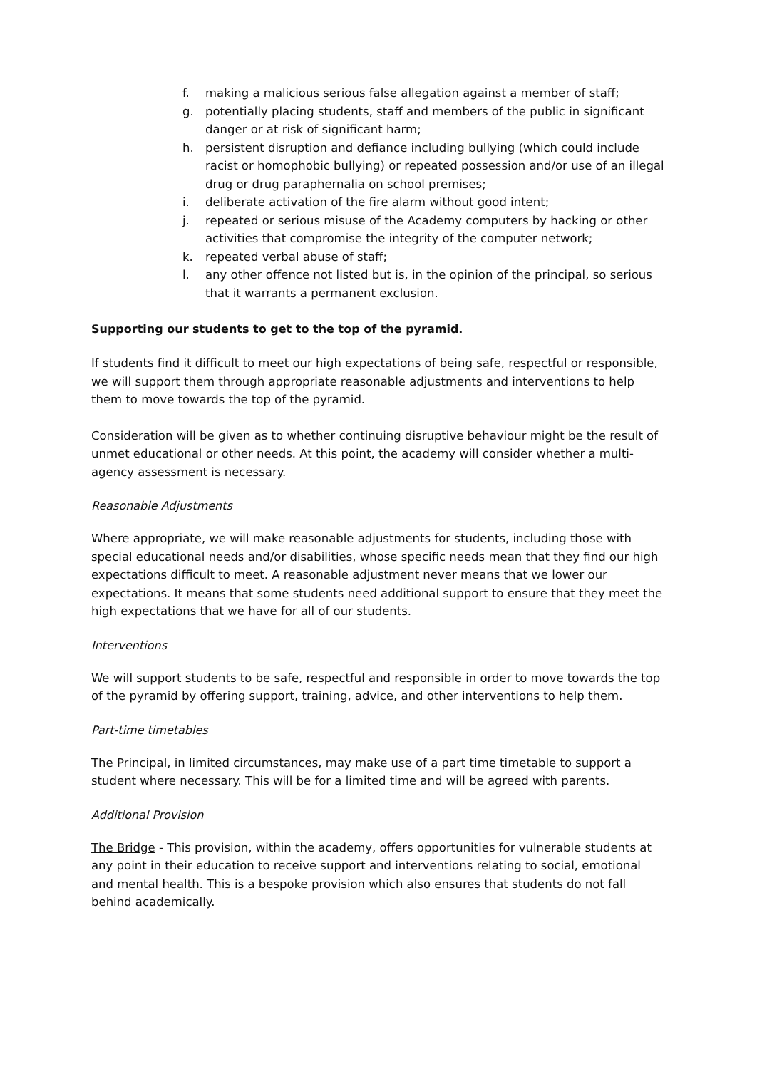f. making a malicious serious false allegation against a member of staff;
g. potentially placing students, staff and members of the public in significant danger or at risk of significant harm;
h. persistent disruption and defiance including bullying (which could include racist or homophobic bullying) or repeated possession and/or use of an illegal drug or drug paraphernalia on school premises;
i. deliberate activation of the fire alarm without good intent;
j. repeated or serious misuse of the Academy computers by hacking or other activities that compromise the integrity of the computer network;
k. repeated verbal abuse of staff;
l. any other offence not listed but is, in the opinion of the principal, so serious that it warrants a permanent exclusion.
Supporting our students to get to the top of the pyramid.
If students find it difficult to meet our high expectations of being safe, respectful or responsible, we will support them through appropriate reasonable adjustments and interventions to help them to move towards the top of the pyramid.
Consideration will be given as to whether continuing disruptive behaviour might be the result of unmet educational or other needs. At this point, the academy will consider whether a multi-agency assessment is necessary.
Reasonable Adjustments
Where appropriate, we will make reasonable adjustments for students, including those with special educational needs and/or disabilities, whose specific needs mean that they find our high expectations difficult to meet. A reasonable adjustment never means that we lower our expectations. It means that some students need additional support to ensure that they meet the high expectations that we have for all of our students.
Interventions
We will support students to be safe, respectful and responsible in order to move towards the top of the pyramid by offering support, training, advice, and other interventions to help them.
Part-time timetables
The Principal, in limited circumstances, may make use of a part time timetable to support a student where necessary. This will be for a limited time and will be agreed with parents.
Additional Provision
The Bridge - This provision, within the academy, offers opportunities for vulnerable students at any point in their education to receive support and interventions relating to social, emotional and mental health. This is a bespoke provision which also ensures that students do not fall behind academically.